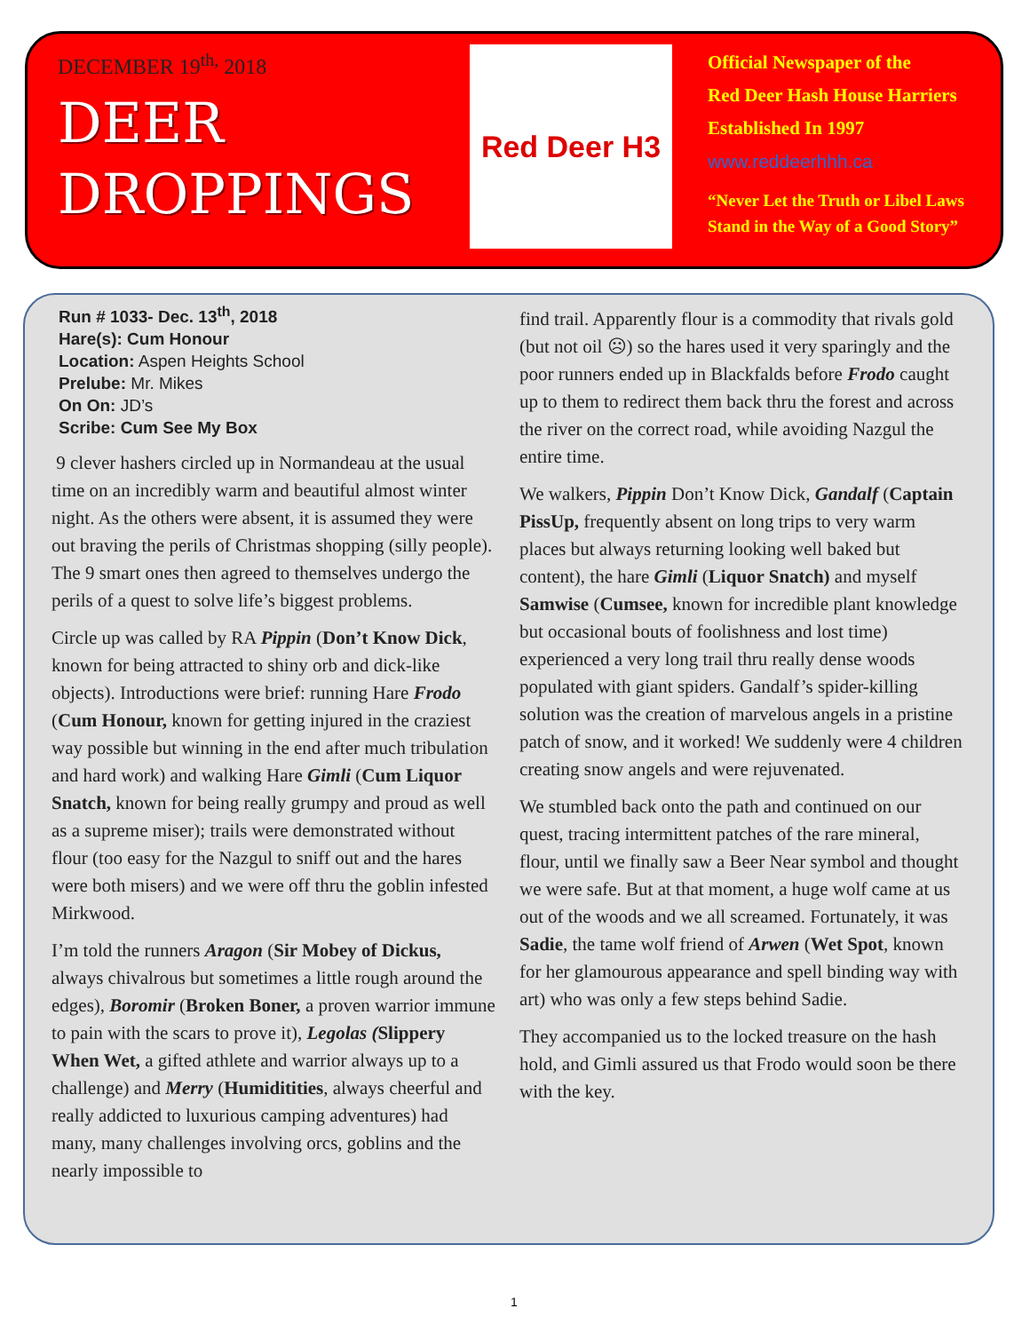DECEMBER 19<sup>th,</sup> 2018
DEER
DROPPINGS
Red Deer H3
Official Newspaper of the
Red Deer Hash House Harriers
Established In 1997
www.reddeerhhh.ca
“Never Let the Truth or Libel Laws
Stand in the Way of a Good Story”
Run # 1033- Dec. 13<sup>th</sup>, 2018
Hare(s): Cum Honour
Location: Aspen Heights School
Prelube: Mr. Mikes
On On: JD’s
Scribe: Cum See My Box
9 clever hashers circled up in Normandeau at the usual time on an incredibly warm and beautiful almost winter night. As the others were absent, it is assumed they were out braving the perils of Christmas shopping (silly people). The 9 smart ones then agreed to themselves undergo the perils of a quest to solve life’s biggest problems.
Circle up was called by RA Pippin (Don’t Know Dick, known for being attracted to shiny orb and dick-like objects). Introductions were brief: running Hare Frodo (Cum Honour, known for getting injured in the craziest way possible but winning in the end after much tribulation and hard work) and walking Hare Gimli (Cum Liquor Snatch, known for being really grumpy and proud as well as a supreme miser); trails were demonstrated without flour (too easy for the Nazgul to sniff out and the hares were both misers) and we were off thru the goblin infested Mirkwood.
I’m told the runners Aragon (Sir Mobey of Dickus, always chivalrous but sometimes a little rough around the edges), Boromir (Broken Boner, a proven warrior immune to pain with the scars to prove it), Legolas (Slippery When Wet, a gifted athlete and warrior always up to a challenge) and Merry (Humiditities, always cheerful and really addicted to luxurious camping adventures) had many, many challenges involving orcs, goblins and the nearly impossible to
find trail. Apparently flour is a commodity that rivals gold (but not oil ☹) so the hares used it very sparingly and the poor runners ended up in Blackfalds before Frodo caught up to them to redirect them back thru the forest and across the river on the correct road, while avoiding Nazgul the entire time.
We walkers, Pippin Don’t Know Dick, Gandalf (Captain PissUp, frequently absent on long trips to very warm places but always returning looking well baked but content), the hare Gimli (Liquor Snatch) and myself Samwise (Cumsee, known for incredible plant knowledge but occasional bouts of foolishness and lost time) experienced a very long trail thru really dense woods populated with giant spiders. Gandalf’s spider-killing solution was the creation of marvelous angels in a pristine patch of snow, and it worked! We suddenly were 4 children creating snow angels and were rejuvenated.
We stumbled back onto the path and continued on our quest, tracing intermittent patches of the rare mineral, flour, until we finally saw a Beer Near symbol and thought we were safe. But at that moment, a huge wolf came at us out of the woods and we all screamed. Fortunately, it was Sadie, the tame wolf friend of Arwen (Wet Spot, known for her glamourous appearance and spell binding way with art) who was only a few steps behind Sadie.
They accompanied us to the locked treasure on the hash hold, and Gimli assured us that Frodo would soon be there with the key.
1